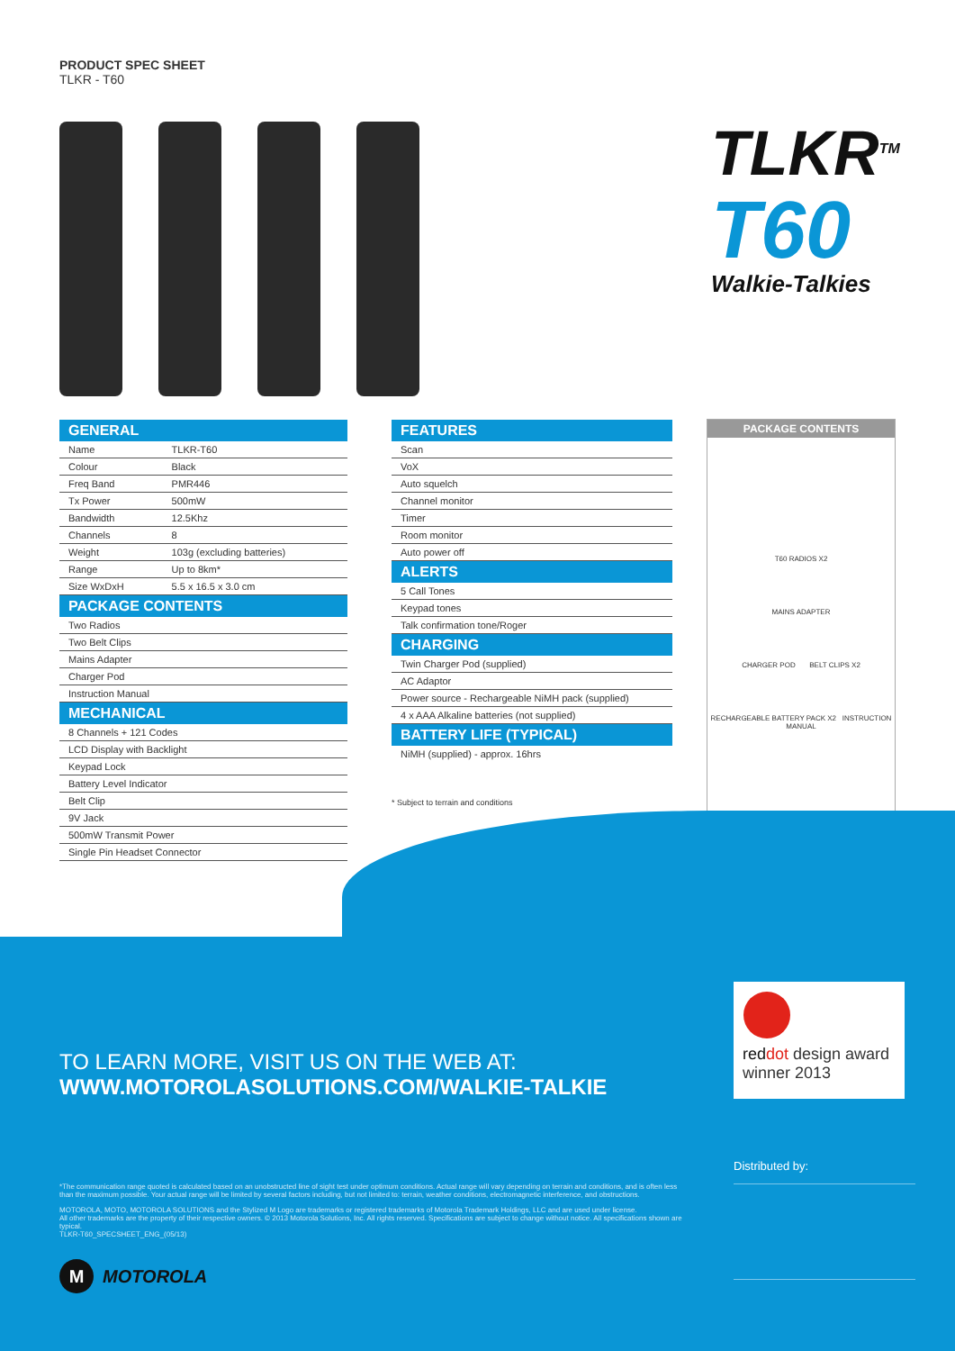PRODUCT SPEC SHEET
TLKR - T60
TLKR<sup>TM</sup>
T60
Walkie-Talkies
| GENERAL | |
| --- | --- |
| Name | TLKR-T60 |
| Colour | Black |
| Freq Band | PMR446 |
| Tx Power | 500mW |
| Bandwidth | 12.5Khz |
| Channels | 8 |
| Weight | 103g (excluding batteries) |
| Range | Up to 8km* |
| Size WxDxH | 5.5 x 16.5 x 3.0 cm |
| PACKAGE CONTENTS | |
| Two Radios | |
| Two Belt Clips | |
| Mains Adapter | |
| Charger Pod | |
| Instruction Manual | |
| MECHANICAL | |
| 8 Channels + 121 Codes | |
| LCD Display with Backlight | |
| Keypad Lock | |
| Battery Level Indicator | |
| Belt Clip | |
| 9V Jack | |
| 500mW Transmit Power | |
| Single Pin Headset Connector | |
| FEATURES |
| --- |
| Scan |
| VoX |
| Auto squelch |
| Channel monitor |
| Timer |
| Room monitor |
| Auto power off |
| ALERTS |
| 5 Call Tones |
| Keypad tones |
| Talk confirmation tone/Roger |
| CHARGING |
| Twin Charger Pod (supplied) |
| AC Adaptor |
| Power source - Rechargeable NiMH pack (supplied) |
| 4 x AAA Alkaline batteries (not supplied) |
| BATTERY LIFE (TYPICAL) |
| NiMH (supplied) - approx. 16hrs |
* Subject to terrain and conditions
PACKAGE CONTENTS
T60 RADIOS X2
MAINS ADAPTER
CHARGER POD BELT CLIPS X2
RECHARGEABLE BATTERY PACK X2 INSTRUCTION MANUAL
TO LEARN MORE, VISIT US ON THE WEB AT:
WWW.MOTOROLASOLUTIONS.COM/WALKIE-TALKIE
red dot design award
winner 2013
Distributed by:
*The communication range quoted is calculated based on an unobstructed line of sight test under optimum conditions. Actual range will vary depending on terrain and conditions, and is often less than the maximum possible. Your actual range will be limited by several factors including, but not limited to: terrain, weather conditions, electromagnetic interference, and obstructions.
MOTOROLA, MOTO, MOTOROLA SOLUTIONS and the Stylized M Logo are trademarks or registered trademarks of Motorola Trademark Holdings, LLC and are used under license.
All other trademarks are the property of their respective owners. © 2013 Motorola Solutions, Inc. All rights reserved. Specifications are subject to change without notice. All specifications shown are typical.
TLKR-T60_SPECSHEET_ENG_(05/13)
M
MOTOROLA